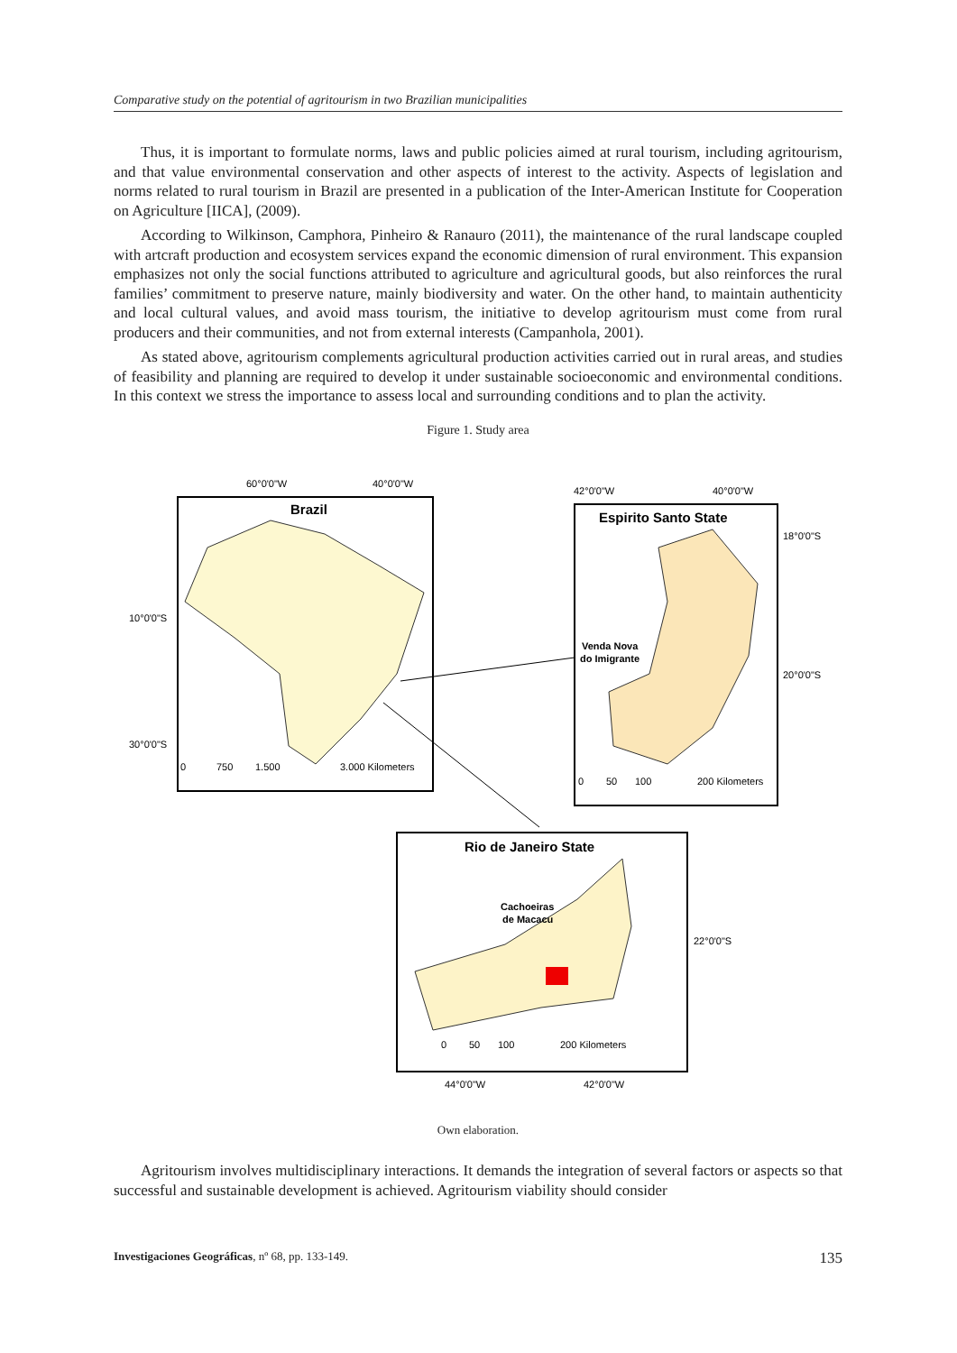Comparative study on the potential of agritourism in two Brazilian municipalities
Thus, it is important to formulate norms, laws and public policies aimed at rural tourism, including agritourism, and that value environmental conservation and other aspects of interest to the activity. Aspects of legislation and norms related to rural tourism in Brazil are presented in a publication of the Inter-American Institute for Cooperation on Agriculture [IICA], (2009).
According to Wilkinson, Camphora, Pinheiro & Ranauro (2011), the maintenance of the rural landscape coupled with artcraft production and ecosystem services expand the economic dimension of rural environment. This expansion emphasizes not only the social functions attributed to agriculture and agricultural goods, but also reinforces the rural families’ commitment to preserve nature, mainly biodiversity and water. On the other hand, to maintain authenticity and local cultural values, and avoid mass tourism, the initiative to develop agritourism must come from rural producers and their communities, and not from external interests (Campanhola, 2001).
As stated above, agritourism complements agricultural production activities carried out in rural areas, and studies of feasibility and planning are required to develop it under sustainable socioeconomic and environmental conditions. In this context we stress the importance to assess local and surrounding conditions and to plan the activity.
Figure 1. Study area
60°0'0"W
40°0'0"W
Brazil
10°0'0"S
30°0'0"S
0
750
1.500
3.000 Kilometers
42°0'0"W
40°0'0"W
Espirito Santo State
18°0'0"S
20°0'0"S
Venda Nova
do Imigrante
0
50
100
200 Kilometers
Rio de Janeiro State
Cachoeiras
de Macacu
22°0'0"S
0
50
100
200 Kilometers
44°0'0"W
42°0'0"W
Own elaboration.
Agritourism involves multidisciplinary interactions. It demands the integration of several factors or aspects so that successful and sustainable development is achieved. Agritourism viability should consider
Investigaciones Geográficas, nº 68, pp. 133-149. 135